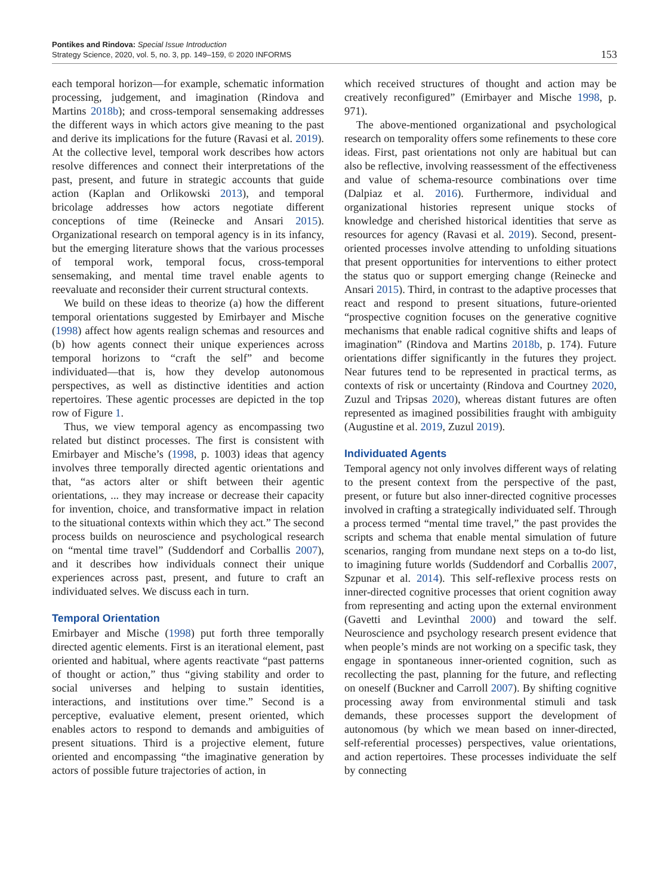Pontikes and Rindova: Special Issue Introduction
Strategy Science, 2020, vol. 5, no. 3, pp. 149–159, © 2020 INFORMS
153
each temporal horizon—for example, schematic information processing, judgement, and imagination (Rindova and Martins 2018b); and cross-temporal sensemaking addresses the different ways in which actors give meaning to the past and derive its implications for the future (Ravasi et al. 2019). At the collective level, temporal work describes how actors resolve differences and connect their interpretations of the past, present, and future in strategic accounts that guide action (Kaplan and Orlikowski 2013), and temporal bricolage addresses how actors negotiate different conceptions of time (Reinecke and Ansari 2015). Organizational research on temporal agency is in its infancy, but the emerging literature shows that the various processes of temporal work, temporal focus, cross-temporal sensemaking, and mental time travel enable agents to reevaluate and reconsider their current structural contexts.
We build on these ideas to theorize (a) how the different temporal orientations suggested by Emirbayer and Mische (1998) affect how agents realign schemas and resources and (b) how agents connect their unique experiences across temporal horizons to “craft the self” and become individuated—that is, how they develop autonomous perspectives, as well as distinctive identities and action repertoires. These agentic processes are depicted in the top row of Figure 1.
Thus, we view temporal agency as encompassing two related but distinct processes. The first is consistent with Emirbayer and Mische’s (1998, p. 1003) ideas that agency involves three temporally directed agentic orientations and that, “as actors alter or shift between their agentic orientations, ... they may increase or decrease their capacity for invention, choice, and transformative impact in relation to the situational contexts within which they act.” The second process builds on neuroscience and psychological research on “mental time travel” (Suddendorf and Corballis 2007), and it describes how individuals connect their unique experiences across past, present, and future to craft an individuated selves. We discuss each in turn.
Temporal Orientation
Emirbayer and Mische (1998) put forth three temporally directed agentic elements. First is an iterational element, past oriented and habitual, where agents reactivate “past patterns of thought or action,” thus “giving stability and order to social universes and helping to sustain identities, interactions, and institutions over time.” Second is a perceptive, evaluative element, present oriented, which enables actors to respond to demands and ambiguities of present situations. Third is a projective element, future oriented and encompassing “the imaginative generation by actors of possible future trajectories of action, in
which received structures of thought and action may be creatively reconfigured” (Emirbayer and Mische 1998, p. 971).
The above-mentioned organizational and psychological research on temporality offers some refinements to these core ideas. First, past orientations not only are habitual but can also be reflective, involving reassessment of the effectiveness and value of schema-resource combinations over time (Dalpiaz et al. 2016). Furthermore, individual and organizational histories represent unique stocks of knowledge and cherished historical identities that serve as resources for agency (Ravasi et al. 2019). Second, present-oriented processes involve attending to unfolding situations that present opportunities for interventions to either protect the status quo or support emerging change (Reinecke and Ansari 2015). Third, in contrast to the adaptive processes that react and respond to present situations, future-oriented “prospective cognition focuses on the generative cognitive mechanisms that enable radical cognitive shifts and leaps of imagination” (Rindova and Martins 2018b, p. 174). Future orientations differ significantly in the futures they project. Near futures tend to be represented in practical terms, as contexts of risk or uncertainty (Rindova and Courtney 2020, Zuzul and Tripsas 2020), whereas distant futures are often represented as imagined possibilities fraught with ambiguity (Augustine et al. 2019, Zuzul 2019).
Individuated Agents
Temporal agency not only involves different ways of relating to the present context from the perspective of the past, present, or future but also inner-directed cognitive processes involved in crafting a strategically individuated self. Through a process termed “mental time travel,” the past provides the scripts and schema that enable mental simulation of future scenarios, ranging from mundane next steps on a to-do list, to imagining future worlds (Suddendorf and Corballis 2007, Szpunar et al. 2014). This self-reflexive process rests on inner-directed cognitive processes that orient cognition away from representing and acting upon the external environment (Gavetti and Levinthal 2000) and toward the self. Neuroscience and psychology research present evidence that when people’s minds are not working on a specific task, they engage in spontaneous inner-oriented cognition, such as recollecting the past, planning for the future, and reflecting on oneself (Buckner and Carroll 2007). By shifting cognitive processing away from environmental stimuli and task demands, these processes support the development of autonomous (by which we mean based on inner-directed, self-referential processes) perspectives, value orientations, and action repertoires. These processes individuate the self by connecting